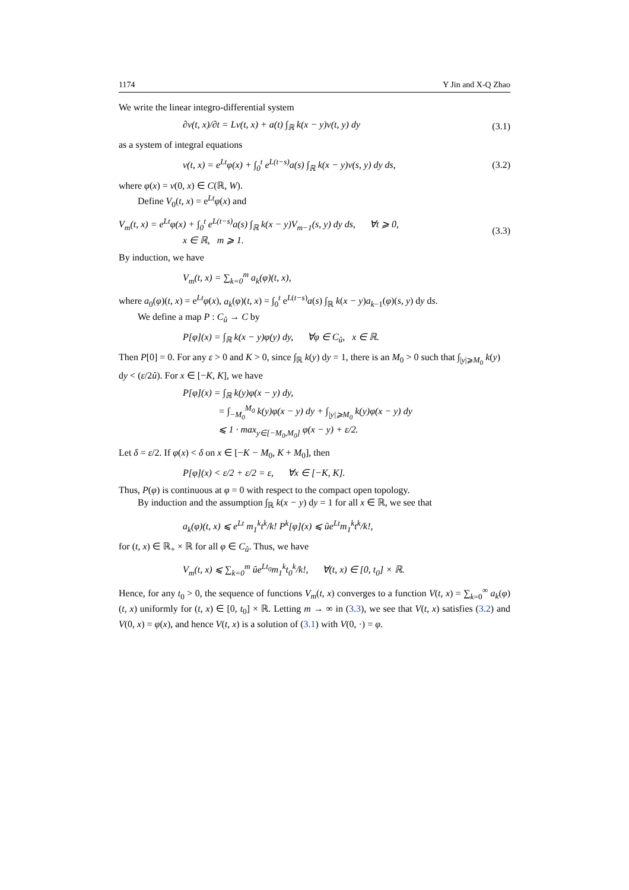1174 Y Jin and X-Q Zhao
We write the linear integro-differential system
∂v(t, x)/∂t = Lv(t, x) + a(t) ∫<sub>ℝ</sub> k(x − y)v(t, y) dy (3.1)
as a system of integral equations
v(t, x) = e<sup>Lt</sup>φ(x) + ∫<sub>0</sub><sup>t</sup> e<sup>L(t−s)</sup>a(s) ∫<sub>ℝ</sub> k(x − y)v(s, y) dy ds, (3.2)
where φ(x) = v(0, x) ∈ C(ℝ, W).
Define V<sub>0</sub>(t, x) = e<sup>Lt</sup>φ(x) and
V<sub>m</sub>(t, x) = e<sup>Lt</sup>φ(x) + ∫<sub>0</sub><sup>t</sup> e<sup>L(t−s)</sup>a(s) ∫<sub>ℝ</sub> k(x − y)V<sub>m−1</sub>(s, y) dy ds, ∀t ⩾ 0,
x ∈ ℝ, m ⩾ 1. (3.3)
By induction, we have
V<sub>m</sub>(t, x) = ∑<sub>k=0</sub><sup>m</sup> a<sub>k</sub>(φ)(t, x),
where a<sub>0</sub>(φ)(t, x) = e<sup>Lt</sup>φ(x), a<sub>k</sub>(φ)(t, x) = ∫<sub>0</sub><sup>t</sup> e<sup>L(t−s)</sup>a(s) ∫<sub>ℝ</sub> k(x − y)a<sub>k−1</sub>(φ)(s, y) dy ds.
We define a map P : C<sub>û</sub> → C by
P[φ](x) = ∫<sub>ℝ</sub> k(x − y)φ(y) dy, ∀φ ∈ C<sub>û</sub>, x ∈ ℝ.
Then P[0] = 0. For any ε > 0 and K > 0, since ∫<sub>ℝ</sub> k(y) dy = 1, there is an M<sub>0</sub> > 0 such that ∫<sub>|y|⩾M<sub>0</sub></sub> k(y) dy < (ε/2û). For x ∈ [−K, K], we have
P[φ](x) = ∫<sub>ℝ</sub> k(y)φ(x − y) dy,
= ∫<sub>−M<sub>0</sub></sub><sup>M<sub>0</sub></sup> k(y)φ(x − y) dy + ∫<sub>|y|⩾M<sub>0</sub></sub> k(y)φ(x − y) dy
⩽ 1 · max<sub>y∈[−M<sub>0</sub>,M<sub>0</sub>]</sub> φ(x − y) + ε/2.
Let δ = ε/2. If φ(x) < δ on x ∈ [−K − M<sub>0</sub>, K + M<sub>0</sub>], then
P[φ](x) < ε/2 + ε/2 = ε, ∀x ∈ [−K, K].
Thus, P(φ) is continuous at φ = 0 with respect to the compact open topology.
By induction and the assumption ∫<sub>ℝ</sub> k(x − y) dy = 1 for all x ∈ ℝ, we see that
a<sub>k</sub>(φ)(t, x) ⩽ e<sup>Lt</sup> m<sub>1</sub><sup>k</sup>t<sup>k</sup>/k! P<sup>k</sup>[φ](x) ⩽ ûe<sup>Lt</sup>m<sub>1</sub><sup>k</sup>t<sup>k</sup>/k!,
for (t, x) ∈ ℝ<sub>+</sub> × ℝ for all φ ∈ C<sub>û</sub>. Thus, we have
V<sub>m</sub>(t, x) ⩽ ∑<sub>k=0</sub><sup>m</sup> ûe<sup>Lt<sub>0</sub></sup>m<sub>1</sub><sup>k</sup>t<sub>0</sub><sup>k</sup>/k!, ∀(t, x) ∈ [0, t<sub>0</sub>] × ℝ.
Hence, for any t<sub>0</sub> > 0, the sequence of functions V<sub>m</sub>(t, x) converges to a function V(t, x) = ∑<sub>k=0</sub><sup>∞</sup> a<sub>k</sub>(φ)(t, x) uniformly for (t, x) ∈ [0, t<sub>0</sub>] × ℝ. Letting m → ∞ in (3.3), we see that V(t, x) satisfies (3.2) and V(0, x) = φ(x), and hence V(t, x) is a solution of (3.1) with V(0, ·) = φ.